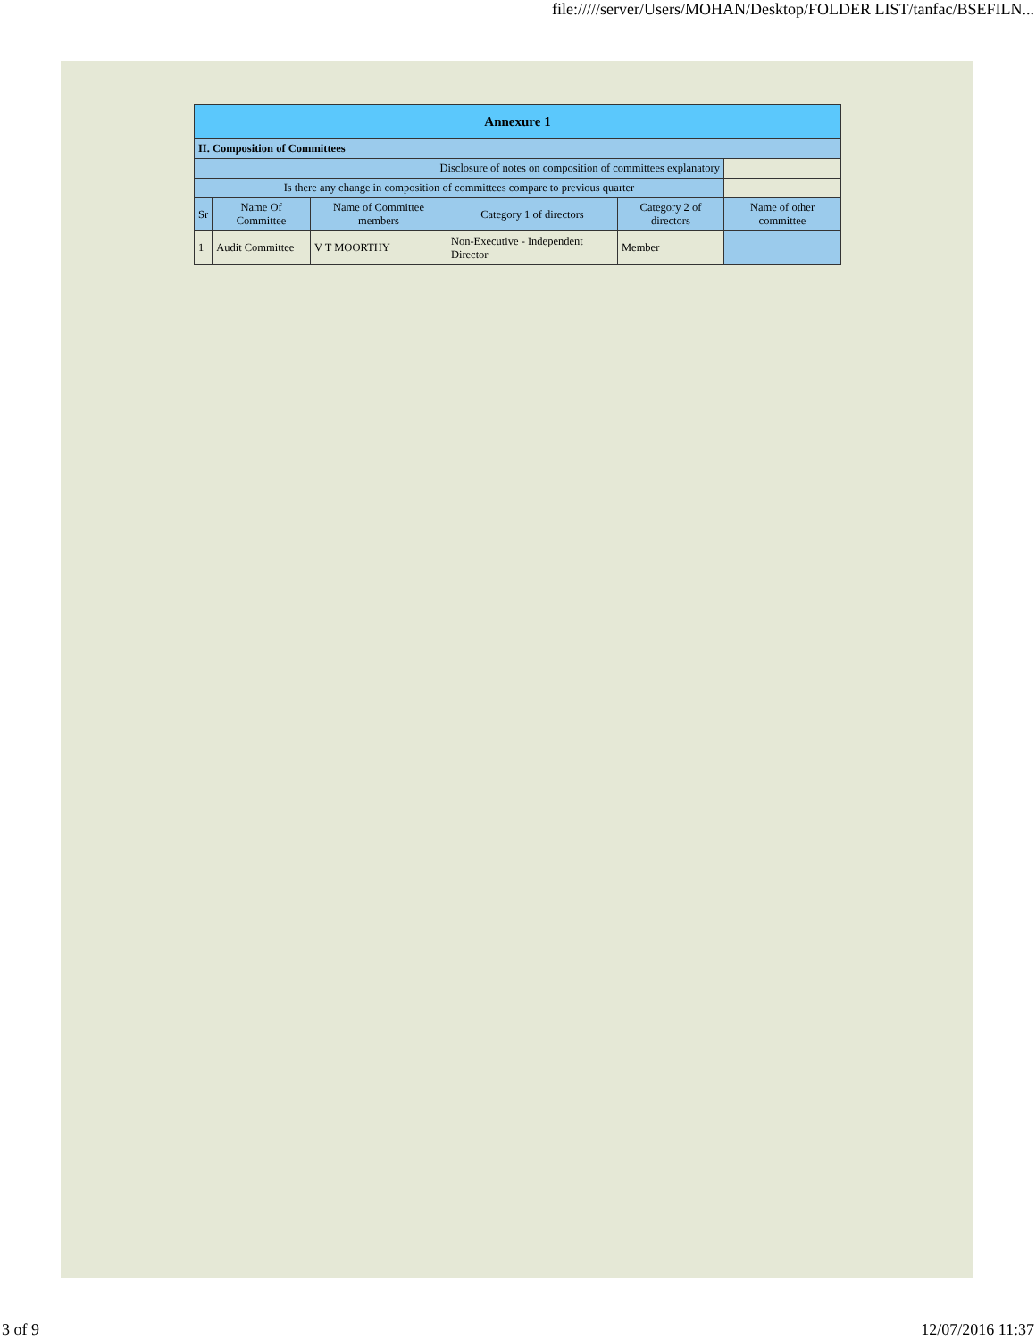file://///server/Users/MOHAN/Desktop/FOLDER LIST/tanfac/BSEFILN...
| Annexure 1 | | | | | |
| --- | --- | --- | --- | --- | --- |
| II. Composition of Committees | | | | | |
| Disclosure of notes on composition of committees explanatory | | | | | |
| Is there any change in composition of committees compare to previous quarter | | | | | |
| Sr | Name Of Committee | Name of Committee members | Category 1 of directors | Category 2 of directors | Name of other committee |
| 1 | Audit Committee | V T MOORTHY | Non-Executive - Independent Director | Member | |
3 of 9 12/07/2016 11:37